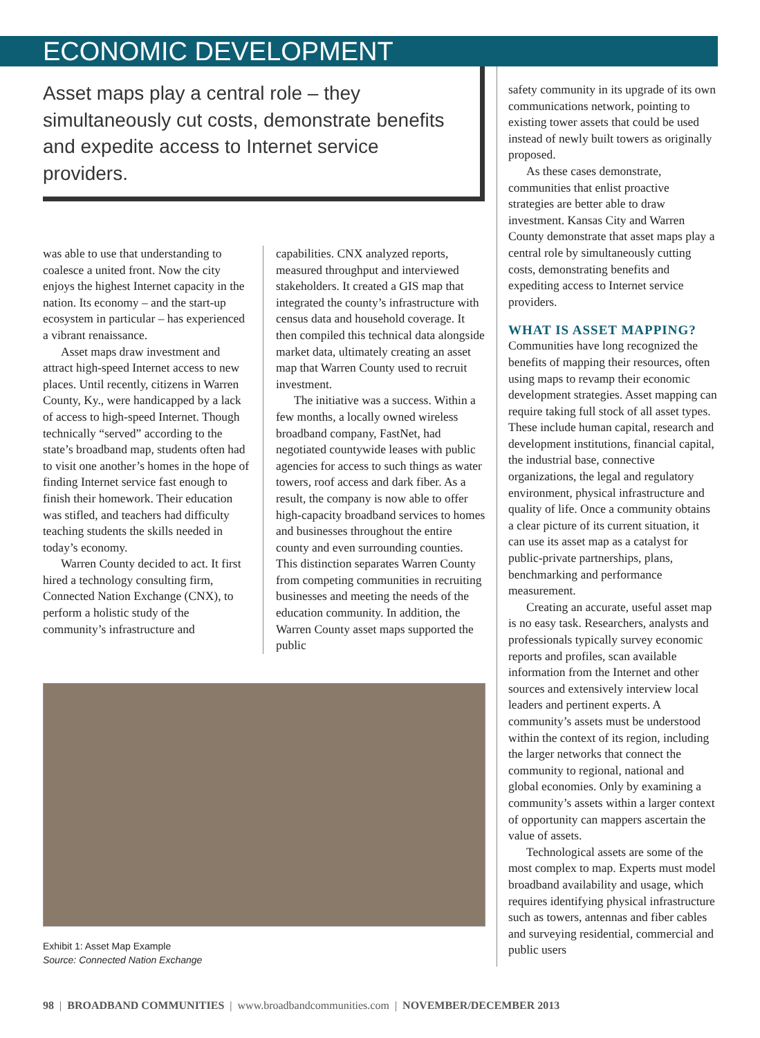ECONOMIC DEVELOPMENT
Asset maps play a central role – they simultaneously cut costs, demonstrate benefits and expedite access to Internet service providers.
was able to use that understanding to coalesce a united front. Now the city enjoys the highest Internet capacity in the nation. Its economy – and the start-up ecosystem in particular – has experienced a vibrant renaissance.
Asset maps draw investment and attract high-speed Internet access to new places. Until recently, citizens in Warren County, Ky., were handicapped by a lack of access to high-speed Internet. Though technically “served” according to the state’s broadband map, students often had to visit one another’s homes in the hope of finding Internet service fast enough to finish their homework. Their education was stifled, and teachers had difficulty teaching students the skills needed in today’s economy.
Warren County decided to act. It first hired a technology consulting firm, Connected Nation Exchange (CNX), to perform a holistic study of the community’s infrastructure and
capabilities. CNX analyzed reports, measured throughput and interviewed stakeholders. It created a GIS map that integrated the county’s infrastructure with census data and household coverage. It then compiled this technical data alongside market data, ultimately creating an asset map that Warren County used to recruit investment.
The initiative was a success. Within a few months, a locally owned wireless broadband company, FastNet, had negotiated countywide leases with public agencies for access to such things as water towers, roof access and dark fiber. As a result, the company is now able to offer high-capacity broadband services to homes and businesses throughout the entire county and even surrounding counties. This distinction separates Warren County from competing communities in recruiting businesses and meeting the needs of the education community. In addition, the Warren County asset maps supported the public
Exhibit 1: Asset Map Example
Source: Connected Nation Exchange
safety community in its upgrade of its own communications network, pointing to existing tower assets that could be used instead of newly built towers as originally proposed.
As these cases demonstrate, communities that enlist proactive strategies are better able to draw investment. Kansas City and Warren County demonstrate that asset maps play a central role by simultaneously cutting costs, demonstrating benefits and expediting access to Internet service providers.
WHAT IS ASSET MAPPING?
Communities have long recognized the benefits of mapping their resources, often using maps to revamp their economic development strategies. Asset mapping can require taking full stock of all asset types. These include human capital, research and development institutions, financial capital, the industrial base, connective organizations, the legal and regulatory environment, physical infrastructure and quality of life. Once a community obtains a clear picture of its current situation, it can use its asset map as a catalyst for public-private partnerships, plans, benchmarking and performance measurement.
Creating an accurate, useful asset map is no easy task. Researchers, analysts and professionals typically survey economic reports and profiles, scan available information from the Internet and other sources and extensively interview local leaders and pertinent experts. A community’s assets must be understood within the context of its region, including the larger networks that connect the community to regional, national and global economies. Only by examining a community’s assets within a larger context of opportunity can mappers ascertain the value of assets.
Technological assets are some of the most complex to map. Experts must model broadband availability and usage, which requires identifying physical infrastructure such as towers, antennas and fiber cables and surveying residential, commercial and public users
98 | BROADBAND COMMUNITIES | www.broadbandcommunities.com | NOVEMBER/DECEMBER 2013